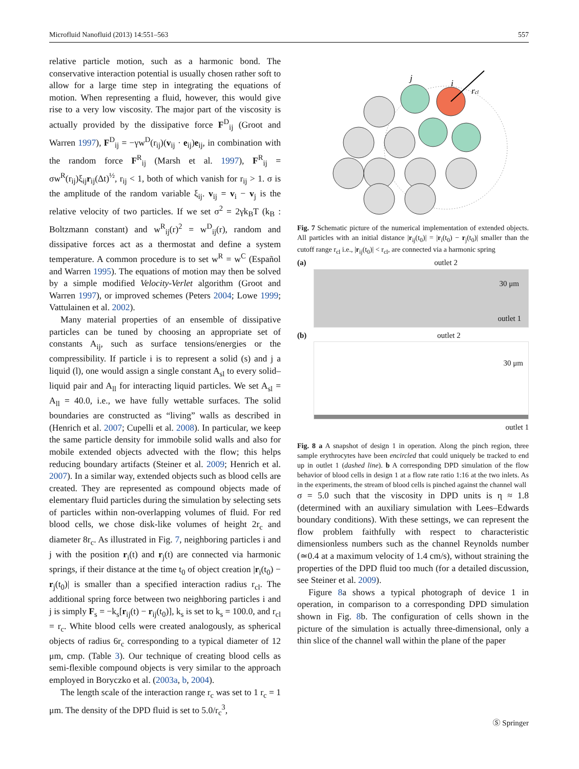Microfluid Nanofluid (2013) 14:551–563 557
relative particle motion, such as a harmonic bond. The conservative interaction potential is usually chosen rather soft to allow for a large time step in integrating the equations of motion. When representing a fluid, however, this would give rise to a very low viscosity. The major part of the viscosity is actually provided by the dissipative force F<sup>D</sup><sub>ij</sub> (Groot and Warren 1997), F<sup>D</sup><sub>ij</sub> = −γw<sup>D</sup>(r<sub>ij</sub>)(v<sub>ij</sub> · e<sub>ij</sub>)e<sub>ij</sub>, in combination with the random force F<sup>R</sup><sub>ij</sub> (Marsh et al. 1997), F<sup>R</sup><sub>ij</sub> = σw<sup>R</sup>(r<sub>ij</sub>)ξ<sub>ij</sub>r<sub>ij</sub>(Δt)<sup>½</sup>, r<sub>ij</sub> < 1, both of which vanish for r<sub>ij</sub> > 1. σ is the amplitude of the random variable ξ<sub>ij</sub>. v<sub>ij</sub> = v<sub>i</sub> − v<sub>j</sub> is the relative velocity of two particles. If we set σ<sup>2</sup> = 2γk<sub>B</sub>T (k<sub>B</sub> : Boltzmann constant) and w<sup>R</sup><sub>ij</sub>(r)<sup>2</sup> = w<sup>D</sup><sub>ij</sub>(r), random and dissipative forces act as a thermostat and define a system temperature. A common procedure is to set w<sup>R</sup> = w<sup>C</sup> (Español and Warren 1995). The equations of motion may then be solved by a simple modified Velocity-Verlet algorithm (Groot and Warren 1997), or improved schemes (Peters 2004; Lowe 1999; Vattulainen et al. 2002).
Many material properties of an ensemble of dissipative particles can be tuned by choosing an appropriate set of constants A<sub>ij</sub>, such as surface tensions/energies or the compressibility. If particle i is to represent a solid (s) and j a liquid (l), one would assign a single constant A<sub>sl</sub> to every solid–liquid pair and A<sub>ll</sub> for interacting liquid particles. We set A<sub>sl</sub> = A<sub>ll</sub> = 40.0, i.e., we have fully wettable surfaces. The solid boundaries are constructed as “living” walls as described in (Henrich et al. 2007; Cupelli et al. 2008). In particular, we keep the same particle density for immobile solid walls and also for mobile extended objects advected with the flow; this helps reducing boundary artifacts (Steiner et al. 2009; Henrich et al. 2007). In a similar way, extended objects such as blood cells are created. They are represented as compound objects made of elementary fluid particles during the simulation by selecting sets of particles within non-overlapping volumes of fluid. For red blood cells, we chose disk-like volumes of height 2r<sub>c</sub> and diameter 8r<sub>c</sub>. As illustrated in Fig. 7, neighboring particles i and j with the position r<sub>i</sub>(t) and r<sub>j</sub>(t) are connected via harmonic springs, if their distance at the time t<sub>0</sub> of object creation |r<sub>i</sub>(t<sub>0</sub>) − r<sub>j</sub>(t<sub>0</sub>)| is smaller than a specified interaction radius r<sub>cl</sub>. The additional spring force between two neighboring particles i and j is simply F<sub>s</sub> = −k<sub>s</sub>[r<sub>ij</sub>(t) − r<sub>ij</sub>(t<sub>0</sub>)], k<sub>s</sub> is set to k<sub>s</sub> = 100.0, and r<sub>cl</sub> = r<sub>c</sub>. White blood cells were created analogously, as spherical objects of radius 6r<sub>c</sub> corresponding to a typical diameter of 12 μm, cmp. (Table 3). Our technique of creating blood cells as semi-flexible compound objects is very similar to the approach employed in Boryczko et al. (2003a, b, 2004).
The length scale of the interaction range r<sub>c</sub> was set to 1 r<sub>c</sub> = 1 μm. The density of the DPD fluid is set to 5.0/r<sub>c</sub><sup>3</sup>,
j
i
rcl
Fig. 7 Schematic picture of the numerical implementation of extended objects. All particles with an initial distance |r<sub>ij</sub>(t<sub>0</sub>)| = |r<sub>i</sub>(t<sub>0</sub>) − r<sub>j</sub>(t<sub>0</sub>)| smaller than the cutoff range r<sub>cl</sub> i.e., |r<sub>ij</sub>(t<sub>0</sub>)| < r<sub>cl</sub>, are connected via a harmonic spring
(a) outlet 2
30 μm
outlet 1
(b) outlet 2
30 μm
outlet 1
Fig. 8 a A snapshot of design 1 in operation. Along the pinch region, three sample erythrocytes have been encircled that could uniquely be tracked to end up in outlet 1 (dashed line). b A corresponding DPD simulation of the flow behavior of blood cells in design 1 at a flow rate ratio 1:16 at the two inlets. As in the experiments, the stream of blood cells is pinched against the channel wall
σ = 5.0 such that the viscosity in DPD units is η ≈ 1.8 (determined with an auxiliary simulation with Lees–Edwards boundary conditions). With these settings, we can represent the flow problem faithfully with respect to characteristic dimensionless numbers such as the channel Reynolds number (≃0.4 at a maximum velocity of 1.4 cm/s), without straining the properties of the DPD fluid too much (for a detailed discussion, see Steiner et al. 2009).
Figure 8a shows a typical photograph of device 1 in operation, in comparison to a corresponding DPD simulation shown in Fig. 8b. The configuration of cells shown in the picture of the simulation is actually three-dimensional, only a thin slice of the channel wall within the plane of the paper
Ⓢ Springer